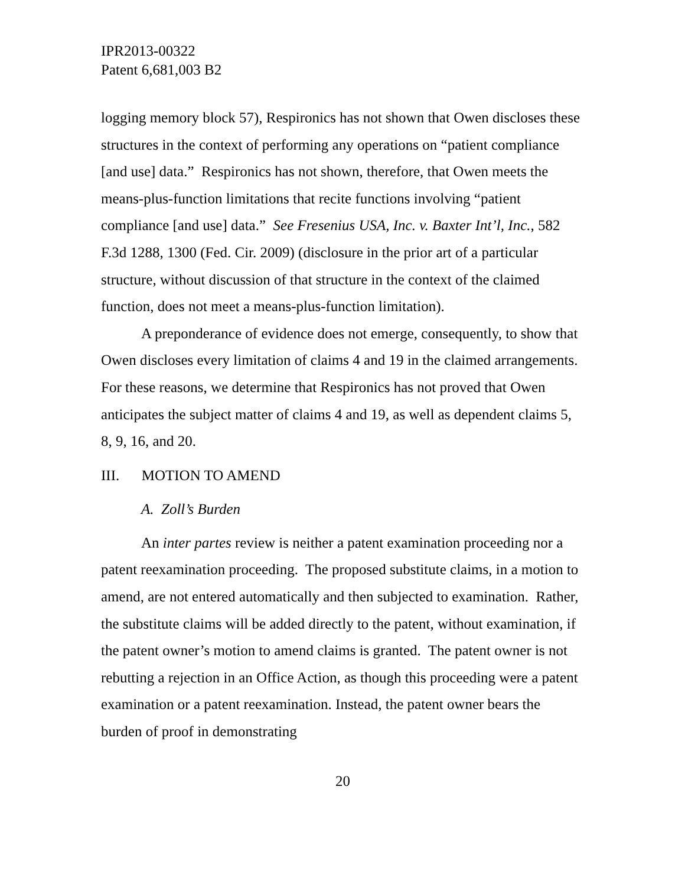IPR2013-00322
Patent 6,681,003 B2
logging memory block 57), Respironics has not shown that Owen discloses these structures in the context of performing any operations on “patient compliance [and use] data.” Respironics has not shown, therefore, that Owen meets the means-plus-function limitations that recite functions involving “patient compliance [and use] data.” See Fresenius USA, Inc. v. Baxter Int’l, Inc., 582 F.3d 1288, 1300 (Fed. Cir. 2009) (disclosure in the prior art of a particular structure, without discussion of that structure in the context of the claimed function, does not meet a means-plus-function limitation).
A preponderance of evidence does not emerge, consequently, to show that Owen discloses every limitation of claims 4 and 19 in the claimed arrangements. For these reasons, we determine that Respironics has not proved that Owen anticipates the subject matter of claims 4 and 19, as well as dependent claims 5, 8, 9, 16, and 20.
III. MOTION TO AMEND
A. Zoll’s Burden
An inter partes review is neither a patent examination proceeding nor a patent reexamination proceeding. The proposed substitute claims, in a motion to amend, are not entered automatically and then subjected to examination. Rather, the substitute claims will be added directly to the patent, without examination, if the patent owner’s motion to amend claims is granted. The patent owner is not rebutting a rejection in an Office Action, as though this proceeding were a patent examination or a patent reexamination. Instead, the patent owner bears the burden of proof in demonstrating
20